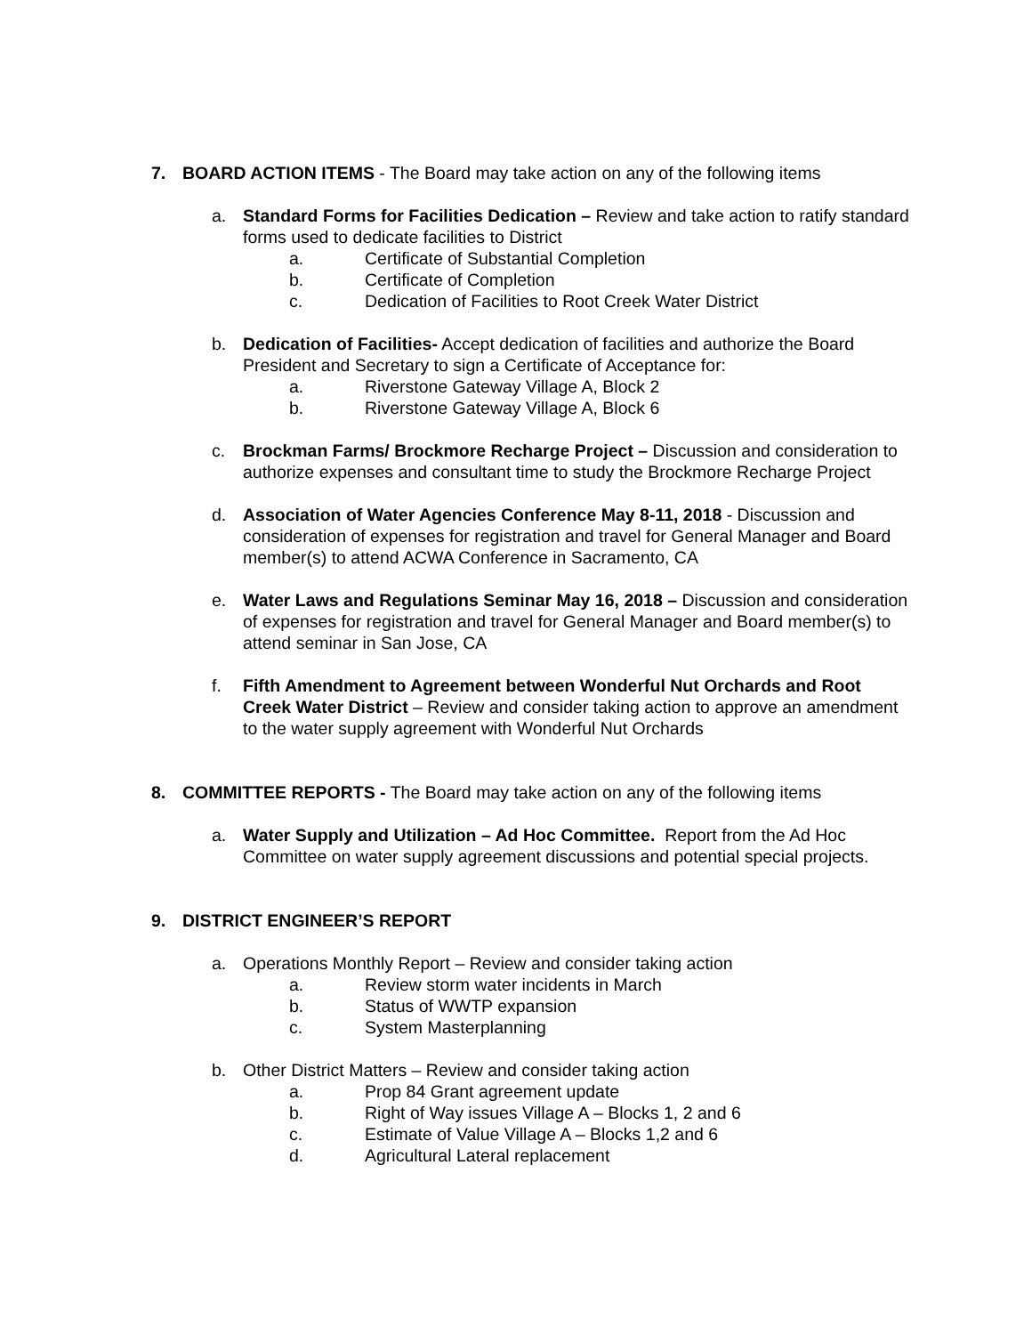7. BOARD ACTION ITEMS - The Board may take action on any of the following items
a. Standard Forms for Facilities Dedication – Review and take action to ratify standard forms used to dedicate facilities to District
a. Certificate of Substantial Completion
b. Certificate of Completion
c. Dedication of Facilities to Root Creek Water District
b. Dedication of Facilities- Accept dedication of facilities and authorize the Board President and Secretary to sign a Certificate of Acceptance for:
a. Riverstone Gateway Village A, Block 2
b. Riverstone Gateway Village A, Block 6
c. Brockman Farms/ Brockmore Recharge Project – Discussion and consideration to authorize expenses and consultant time to study the Brockmore Recharge Project
d. Association of Water Agencies Conference May 8-11, 2018 - Discussion and consideration of expenses for registration and travel for General Manager and Board member(s) to attend ACWA Conference in Sacramento, CA
e. Water Laws and Regulations Seminar May 16, 2018 – Discussion and consideration of expenses for registration and travel for General Manager and Board member(s) to attend seminar in San Jose, CA
f. Fifth Amendment to Agreement between Wonderful Nut Orchards and Root Creek Water District – Review and consider taking action to approve an amendment to the water supply agreement with Wonderful Nut Orchards
8. COMMITTEE REPORTS - The Board may take action on any of the following items
a. Water Supply and Utilization – Ad Hoc Committee. Report from the Ad Hoc Committee on water supply agreement discussions and potential special projects.
9. DISTRICT ENGINEER’S REPORT
a. Operations Monthly Report – Review and consider taking action
a. Review storm water incidents in March
b. Status of WWTP expansion
c. System Masterplanning
b. Other District Matters – Review and consider taking action
a. Prop 84 Grant agreement update
b. Right of Way issues Village A – Blocks 1, 2 and 6
c. Estimate of Value Village A – Blocks 1,2 and 6
d. Agricultural Lateral replacement